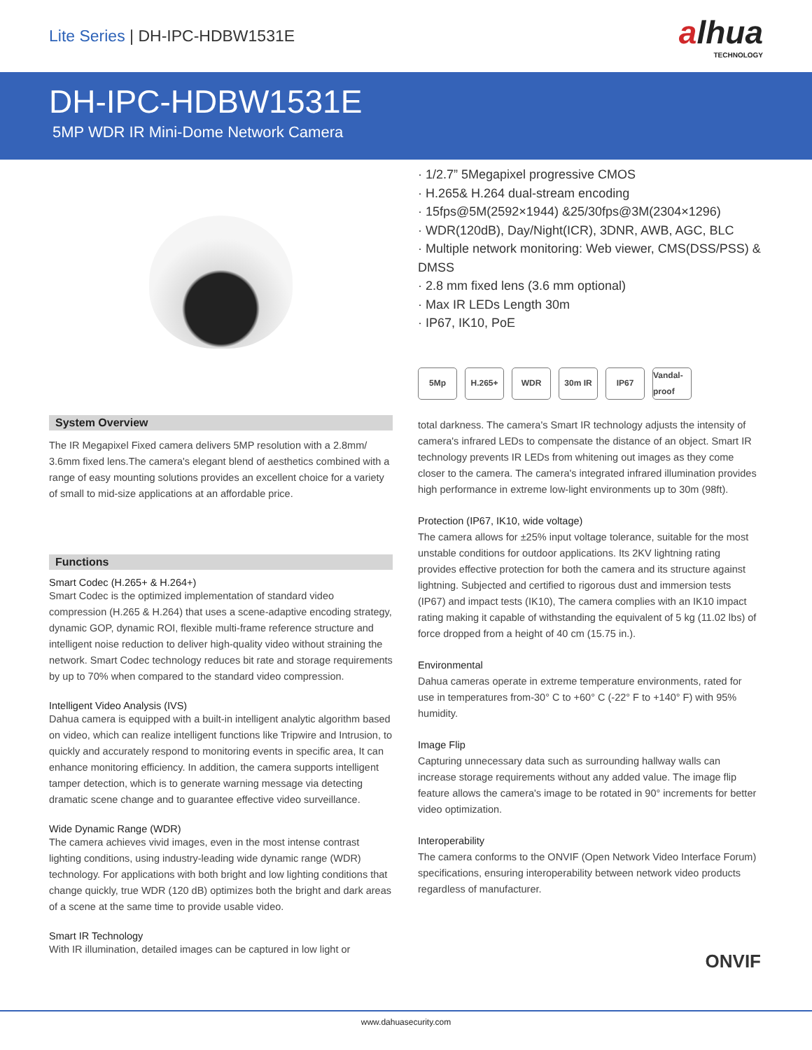Lite Series | DH-IPC-HDBW1531E
alhua
TECHNOLOGY
DH-IPC-HDBW1531E
5MP WDR IR Mini-Dome Network Camera
System Overview
The IR Megapixel Fixed camera delivers 5MP resolution with a 2.8mm/ 3.6mm fixed lens.The camera's elegant blend of aesthetics combined with a range of easy mounting solutions provides an excellent choice for a variety of small to mid-size applications at an affordable price.
Functions
Smart Codec (H.265+ & H.264+)
Smart Codec is the optimized implementation of standard video compression (H.265 & H.264) that uses a scene-adaptive encoding strategy, dynamic GOP, dynamic ROI, flexible multi-frame reference structure and intelligent noise reduction to deliver high-quality video without straining the network. Smart Codec technology reduces bit rate and storage requirements by up to 70% when compared to the standard video compression.
Intelligent Video Analysis (IVS)
Dahua camera is equipped with a built-in intelligent analytic algorithm based on video, which can realize intelligent functions like Tripwire and Intrusion, to quickly and accurately respond to monitoring events in specific area, It can enhance monitoring efficiency. In addition, the camera supports intelligent tamper detection, which is to generate warning message via detecting dramatic scene change and to guarantee effective video surveillance.
Wide Dynamic Range (WDR)
The camera achieves vivid images, even in the most intense contrast lighting conditions, using industry-leading wide dynamic range (WDR) technology. For applications with both bright and low lighting conditions that change quickly, true WDR (120 dB) optimizes both the bright and dark areas of a scene at the same time to provide usable video.
Smart IR Technology
With IR illumination, detailed images can be captured in low light or
· 1/2.7” 5Megapixel progressive CMOS
· H.265& H.264 dual-stream encoding
· 15fps@5M(2592×1944) &25/30fps@3M(2304×1296)
· WDR(120dB), Day/Night(ICR), 3DNR, AWB, AGC, BLC
· Multiple network monitoring: Web viewer, CMS(DSS/PSS) & DMSS
· 2.8 mm fixed lens (3.6 mm optional)
· Max IR LEDs Length 30m
· IP67, IK10, PoE
5Mp H.265+ WDR 30m IR IP67 Vandal-proof
total darkness. The camera's Smart IR technology adjusts the intensity of camera's infrared LEDs to compensate the distance of an object. Smart IR technology prevents IR LEDs from whitening out images as they come closer to the camera. The camera's integrated infrared illumination provides high performance in extreme low-light environments up to 30m (98ft).
Protection (IP67, IK10, wide voltage)
The camera allows for ±25% input voltage tolerance, suitable for the most unstable conditions for outdoor applications. Its 2KV lightning rating provides effective protection for both the camera and its structure against lightning. Subjected and certified to rigorous dust and immersion tests (IP67) and impact tests (IK10), The camera complies with an IK10 impact rating making it capable of withstanding the equivalent of 5 kg (11.02 lbs) of force dropped from a height of 40 cm (15.75 in.).
Environmental
Dahua cameras operate in extreme temperature environments, rated for use in temperatures from-30° C to +60° C (-22° F to +140° F) with 95% humidity.
Image Flip
Capturing unnecessary data such as surrounding hallway walls can increase storage requirements without any added value. The image flip feature allows the camera's image to be rotated in 90° increments for better video optimization.
Interoperability
The camera conforms to the ONVIF (Open Network Video Interface Forum) specifications, ensuring interoperability between network video products regardless of manufacturer.
ONVIF
www.dahuasecurity.com